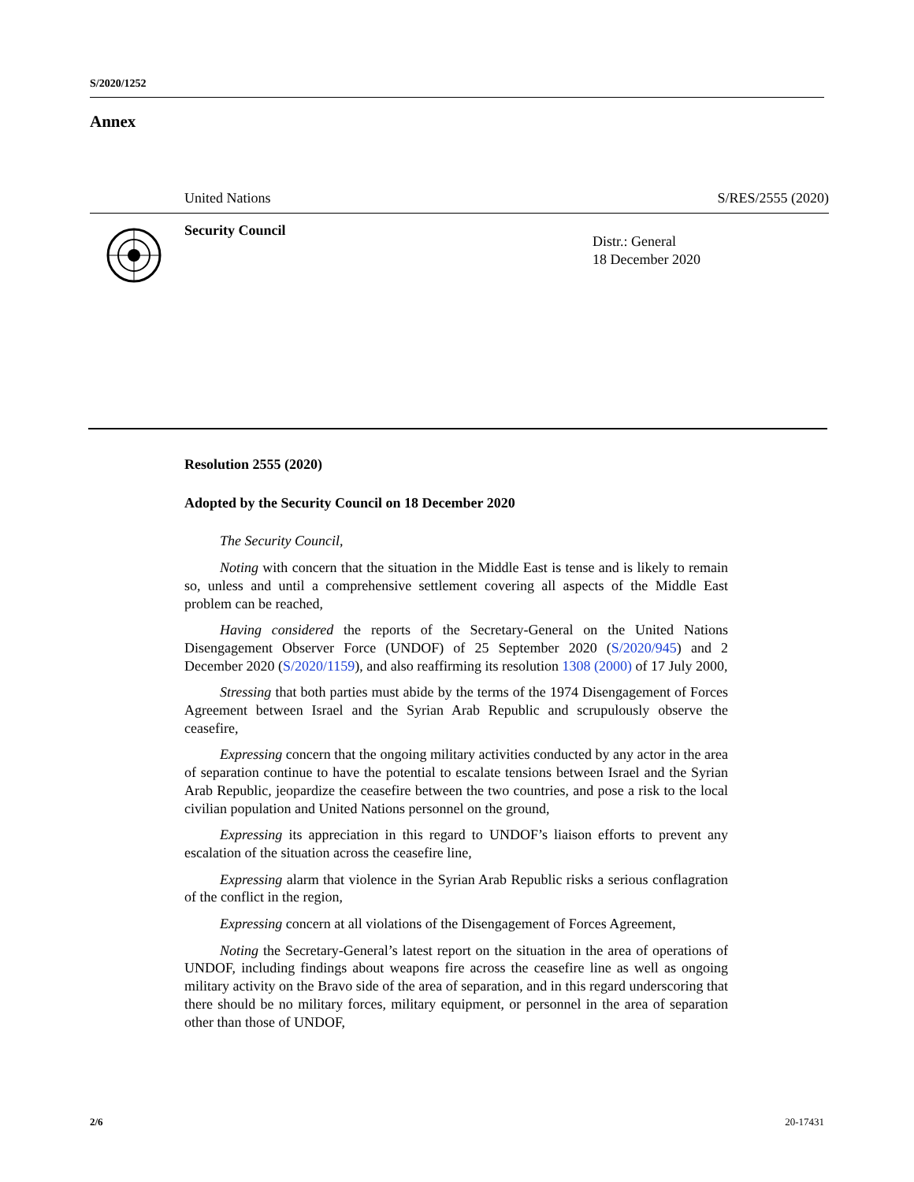S/2020/1252
Annex
United Nations S/RES/2555 (2020)
Security Council
Distr.: General
18 December 2020
Resolution 2555 (2020)
Adopted by the Security Council on 18 December 2020
The Security Council,
Noting with concern that the situation in the Middle East is tense and is likely to remain so, unless and until a comprehensive settlement covering all aspects of the Middle East problem can be reached,
Having considered the reports of the Secretary-General on the United Nations Disengagement Observer Force (UNDOF) of 25 September 2020 (S/2020/945) and 2 December 2020 (S/2020/1159), and also reaffirming its resolution 1308 (2000) of 17 July 2000,
Stressing that both parties must abide by the terms of the 1974 Disengagement of Forces Agreement between Israel and the Syrian Arab Republic and scrupulously observe the ceasefire,
Expressing concern that the ongoing military activities conducted by any actor in the area of separation continue to have the potential to escalate tensions between Israel and the Syrian Arab Republic, jeopardize the ceasefire between the two countries, and pose a risk to the local civilian population and United Nations personnel on the ground,
Expressing its appreciation in this regard to UNDOF’s liaison efforts to prevent any escalation of the situation across the ceasefire line,
Expressing alarm that violence in the Syrian Arab Republic risks a serious conflagration of the conflict in the region,
Expressing concern at all violations of the Disengagement of Forces Agreement,
Noting the Secretary-General’s latest report on the situation in the area of operations of UNDOF, including findings about weapons fire across the ceasefire line as well as ongoing military activity on the Bravo side of the area of separation, and in this regard underscoring that there should be no military forces, military equipment, or personnel in the area of separation other than those of UNDOF,
2/6 20-17431